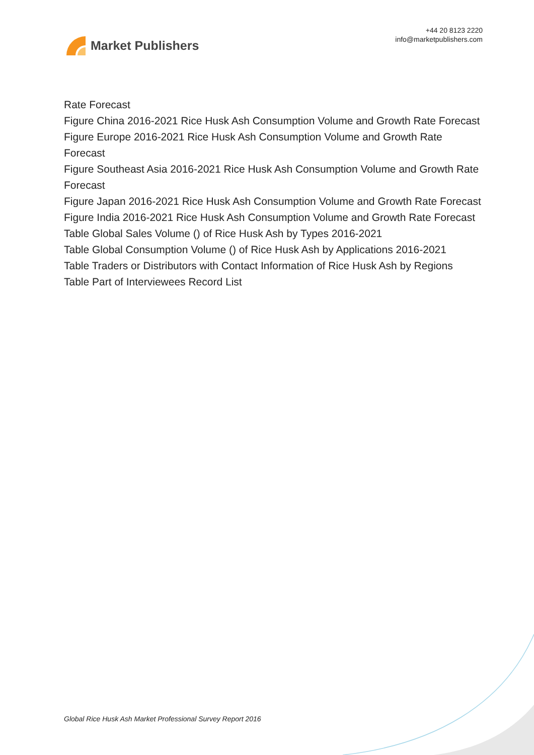Market Publishers
+44 20 8123 2220
info@marketpublishers.com
Rate Forecast
Figure China 2016-2021 Rice Husk Ash Consumption Volume and Growth Rate Forecast
Figure Europe 2016-2021 Rice Husk Ash Consumption Volume and Growth Rate Forecast
Figure Southeast Asia 2016-2021 Rice Husk Ash Consumption Volume and Growth Rate Forecast
Figure Japan 2016-2021 Rice Husk Ash Consumption Volume and Growth Rate Forecast
Figure India 2016-2021 Rice Husk Ash Consumption Volume and Growth Rate Forecast
Table Global Sales Volume () of Rice Husk Ash by Types 2016-2021
Table Global Consumption Volume () of Rice Husk Ash by Applications 2016-2021
Table Traders or Distributors with Contact Information of Rice Husk Ash by Regions
Table Part of Interviewees Record List
Global Rice Husk Ash Market Professional Survey Report 2016